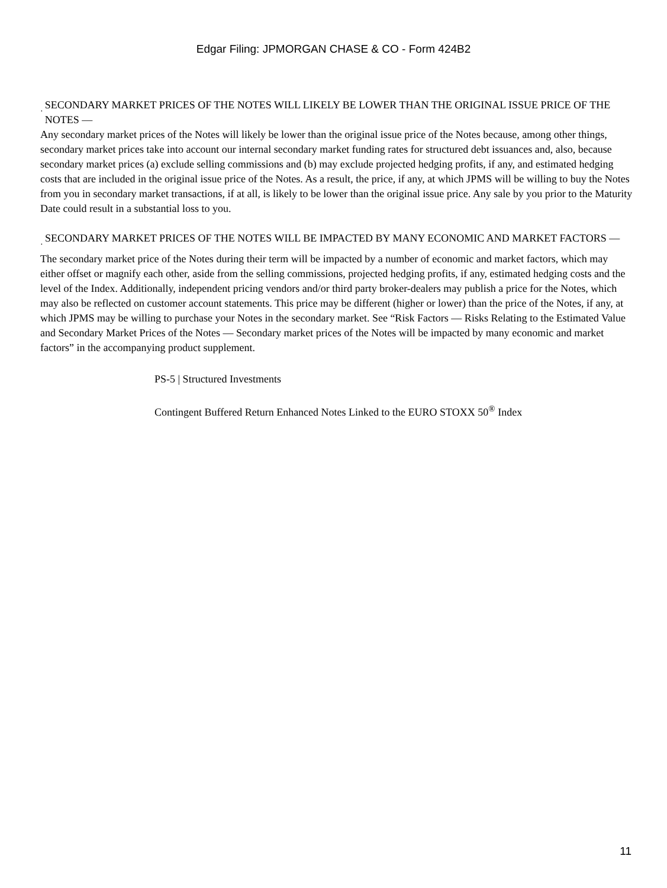Edgar Filing: JPMORGAN CHASE & CO - Form 424B2
·
SECONDARY MARKET PRICES OF THE NOTES WILL LIKELY BE LOWER THAN THE ORIGINAL ISSUE PRICE OF THE NOTES —
Any secondary market prices of the Notes will likely be lower than the original issue price of the Notes because, among other things, secondary market prices take into account our internal secondary market funding rates for structured debt issuances and, also, because secondary market prices (a) exclude selling commissions and (b) may exclude projected hedging profits, if any, and estimated hedging costs that are included in the original issue price of the Notes. As a result, the price, if any, at which JPMS will be willing to buy the Notes from you in secondary market transactions, if at all, is likely to be lower than the original issue price. Any sale by you prior to the Maturity Date could result in a substantial loss to you.
·
SECONDARY MARKET PRICES OF THE NOTES WILL BE IMPACTED BY MANY ECONOMIC AND MARKET FACTORS —
The secondary market price of the Notes during their term will be impacted by a number of economic and market factors, which may either offset or magnify each other, aside from the selling commissions, projected hedging profits, if any, estimated hedging costs and the level of the Index. Additionally, independent pricing vendors and/or third party broker-dealers may publish a price for the Notes, which may also be reflected on customer account statements. This price may be different (higher or lower) than the price of the Notes, if any, at which JPMS may be willing to purchase your Notes in the secondary market. See “Risk Factors — Risks Relating to the Estimated Value and Secondary Market Prices of the Notes — Secondary market prices of the Notes will be impacted by many economic and market factors” in the accompanying product supplement.
PS-5 | Structured Investments
Contingent Buffered Return Enhanced Notes Linked to the EURO STOXX 50<sup>®</sup> Index
11